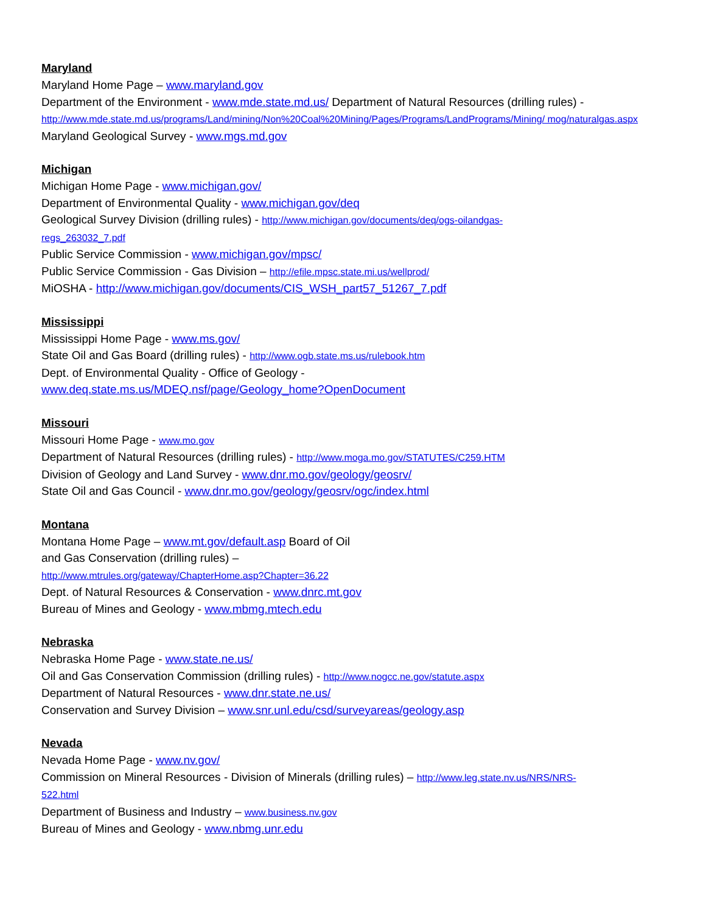Maryland
Maryland Home Page – www.maryland.gov
Department of the Environment - www.mde.state.md.us/ Department of Natural Resources (drilling rules) - http://www.mde.state.md.us/programs/Land/mining/Non%20Coal%20Mining/Pages/Programs/LandPrograms/Mining/ mog/naturalgas.aspx
Maryland Geological Survey - www.mgs.md.gov
Michigan
Michigan Home Page - www.michigan.gov/
Department of Environmental Quality - www.michigan.gov/deq
Geological Survey Division (drilling rules) - http://www.michigan.gov/documents/deq/ogs-oilandgas-
regs_263032_7.pdf
Public Service Commission - www.michigan.gov/mpsc/
Public Service Commission - Gas Division – http://efile.mpsc.state.mi.us/wellprod/
MiOSHA - http://www.michigan.gov/documents/CIS_WSH_part57_51267_7.pdf
Mississippi
Mississippi Home Page - www.ms.gov/
State Oil and Gas Board (drilling rules) - http://www.ogb.state.ms.us/rulebook.htm
Dept. of Environmental Quality - Office of Geology -
www.deq.state.ms.us/MDEQ.nsf/page/Geology_home?OpenDocument
Missouri
Missouri Home Page - www.mo.gov
Department of Natural Resources (drilling rules) - http://www.moga.mo.gov/STATUTES/C259.HTM
Division of Geology and Land Survey - www.dnr.mo.gov/geology/geosrv/
State Oil and Gas Council - www.dnr.mo.gov/geology/geosrv/ogc/index.html
Montana
Montana Home Page – www.mt.gov/default.asp Board of Oil
and Gas Conservation (drilling rules) –
http://www.mtrules.org/gateway/ChapterHome.asp?Chapter=36.22
Dept. of Natural Resources & Conservation - www.dnrc.mt.gov
Bureau of Mines and Geology - www.mbmg.mtech.edu
Nebraska
Nebraska Home Page - www.state.ne.us/
Oil and Gas Conservation Commission (drilling rules) - http://www.nogcc.ne.gov/statute.aspx
Department of Natural Resources - www.dnr.state.ne.us/
Conservation and Survey Division – www.snr.unl.edu/csd/surveyareas/geology.asp
Nevada
Nevada Home Page - www.nv.gov/
Commission on Mineral Resources - Division of Minerals (drilling rules) – http://www.leg.state.nv.us/NRS/NRS-
522.html
Department of Business and Industry – www.business.nv.gov
Bureau of Mines and Geology - www.nbmg.unr.edu